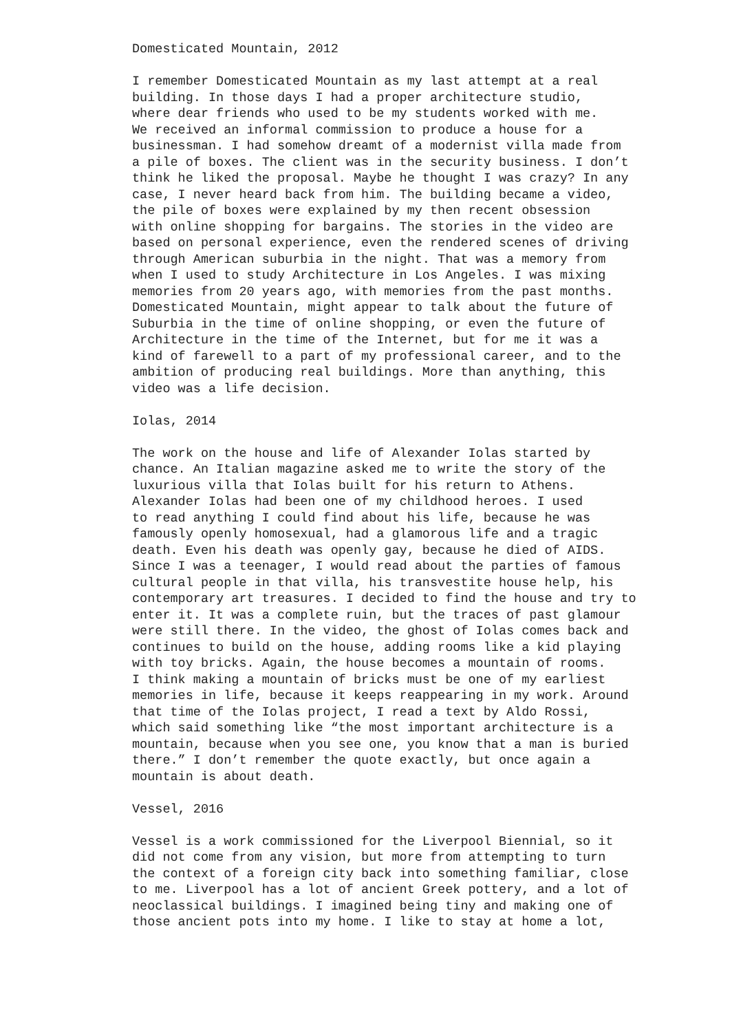Domesticated Mountain, 2012
I remember Domesticated Mountain as my last attempt at a real building. In those days I had a proper architecture studio, where dear friends who used to be my students worked with me. We received an informal commission to produce a house for a businessman. I had somehow dreamt of a modernist villa made from a pile of boxes. The client was in the security business. I don’t think he liked the proposal. Maybe he thought I was crazy? In any case, I never heard back from him. The building became a video, the pile of boxes were explained by my then recent obsession with online shopping for bargains. The stories in the video are based on personal experience, even the rendered scenes of driving through American suburbia in the night. That was a memory from when I used to study Architecture in Los Angeles. I was mixing memories from 20 years ago, with memories from the past months. Domesticated Mountain, might appear to talk about the future of Suburbia in the time of online shopping, or even the future of Architecture in the time of the Internet, but for me it was a kind of farewell to a part of my professional career, and to the ambition of producing real buildings. More than anything, this video was a life decision.
Iolas, 2014
The work on the house and life of Alexander Iolas started by chance. An Italian magazine asked me to write the story of the luxurious villa that Iolas built for his return to Athens. Alexander Iolas had been one of my childhood heroes. I used to read anything I could find about his life, because he was famously openly homosexual, had a glamorous life and a tragic death. Even his death was openly gay, because he died of AIDS. Since I was a teenager, I would read about the parties of famous cultural people in that villa, his transvestite house help, his contemporary art treasures. I decided to find the house and try to enter it. It was a complete ruin, but the traces of past glamour were still there. In the video, the ghost of Iolas comes back and continues to build on the house, adding rooms like a kid playing with toy bricks. Again, the house becomes a mountain of rooms. I think making a mountain of bricks must be one of my earliest memories in life, because it keeps reappearing in my work. Around that time of the Iolas project, I read a text by Aldo Rossi, which said something like “the most important architecture is a mountain, because when you see one, you know that a man is buried there.” I don’t remember the quote exactly, but once again a mountain is about death.
Vessel, 2016
Vessel is a work commissioned for the Liverpool Biennial, so it did not come from any vision, but more from attempting to turn the context of a foreign city back into something familiar, close to me. Liverpool has a lot of ancient Greek pottery, and a lot of neoclassical buildings. I imagined being tiny and making one of those ancient pots into my home. I like to stay at home a lot,